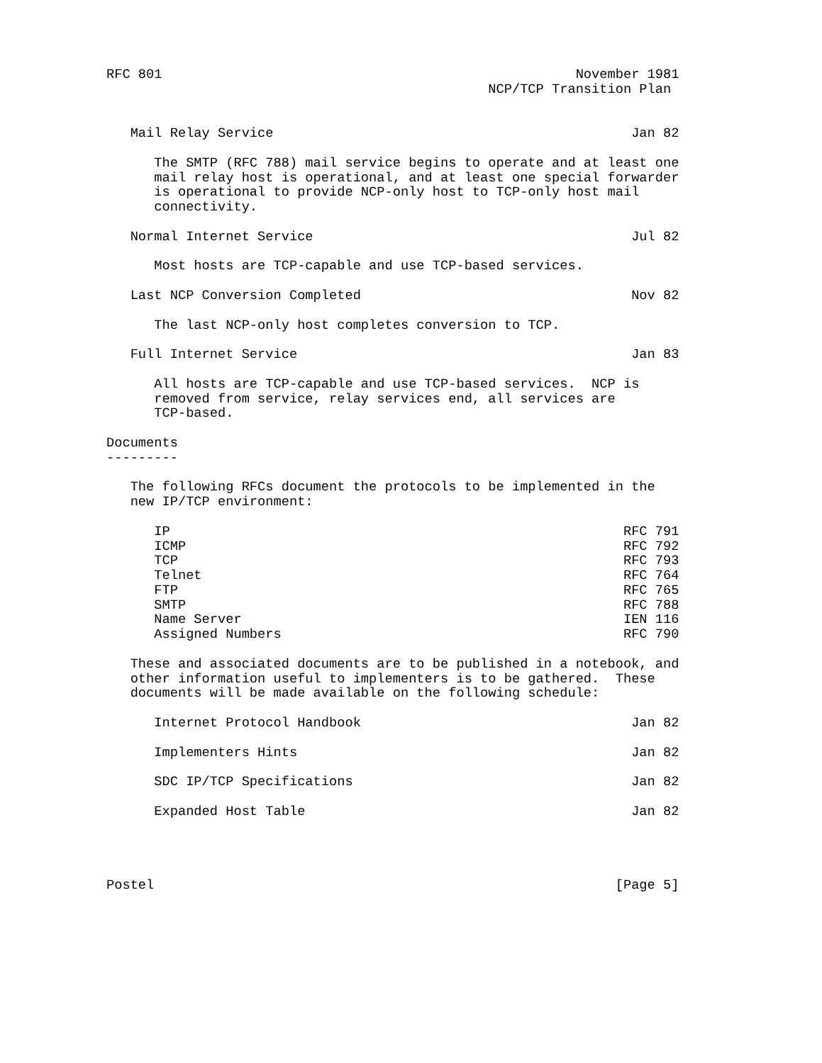RFC 801                                                    November 1981
                                                NCP/TCP Transition Plan


   Mail Relay Service                                             Jan 82

      The SMTP (RFC 788) mail service begins to operate and at least one
      mail relay host is operational, and at least one special forwarder
      is operational to provide NCP-only host to TCP-only host mail
      connectivity.

   Normal Internet Service                                        Jul 82

      Most hosts are TCP-capable and use TCP-based services.

   Last NCP Conversion Completed                                  Nov 82

      The last NCP-only host completes conversion to TCP.

   Full Internet Service                                          Jan 83

      All hosts are TCP-capable and use TCP-based services.  NCP is
      removed from service, relay services end, all services are
      TCP-based.

Documents
---------

   The following RFCs document the protocols to be implemented in the
   new IP/TCP environment:

      IP                                                         RFC 791
      ICMP                                                       RFC 792
      TCP                                                        RFC 793
      Telnet                                                     RFC 764
      FTP                                                        RFC 765
      SMTP                                                       RFC 788
      Name Server                                                IEN 116
      Assigned Numbers                                           RFC 790

   These and associated documents are to be published in a notebook, and
   other information useful to implementers is to be gathered.  These
   documents will be made available on the following schedule:

      Internet Protocol Handbook                                  Jan 82

      Implementers Hints                                          Jan 82

      SDC IP/TCP Specifications                                   Jan 82

      Expanded Host Table                                         Jan 82




Postel                                                          [Page 5]